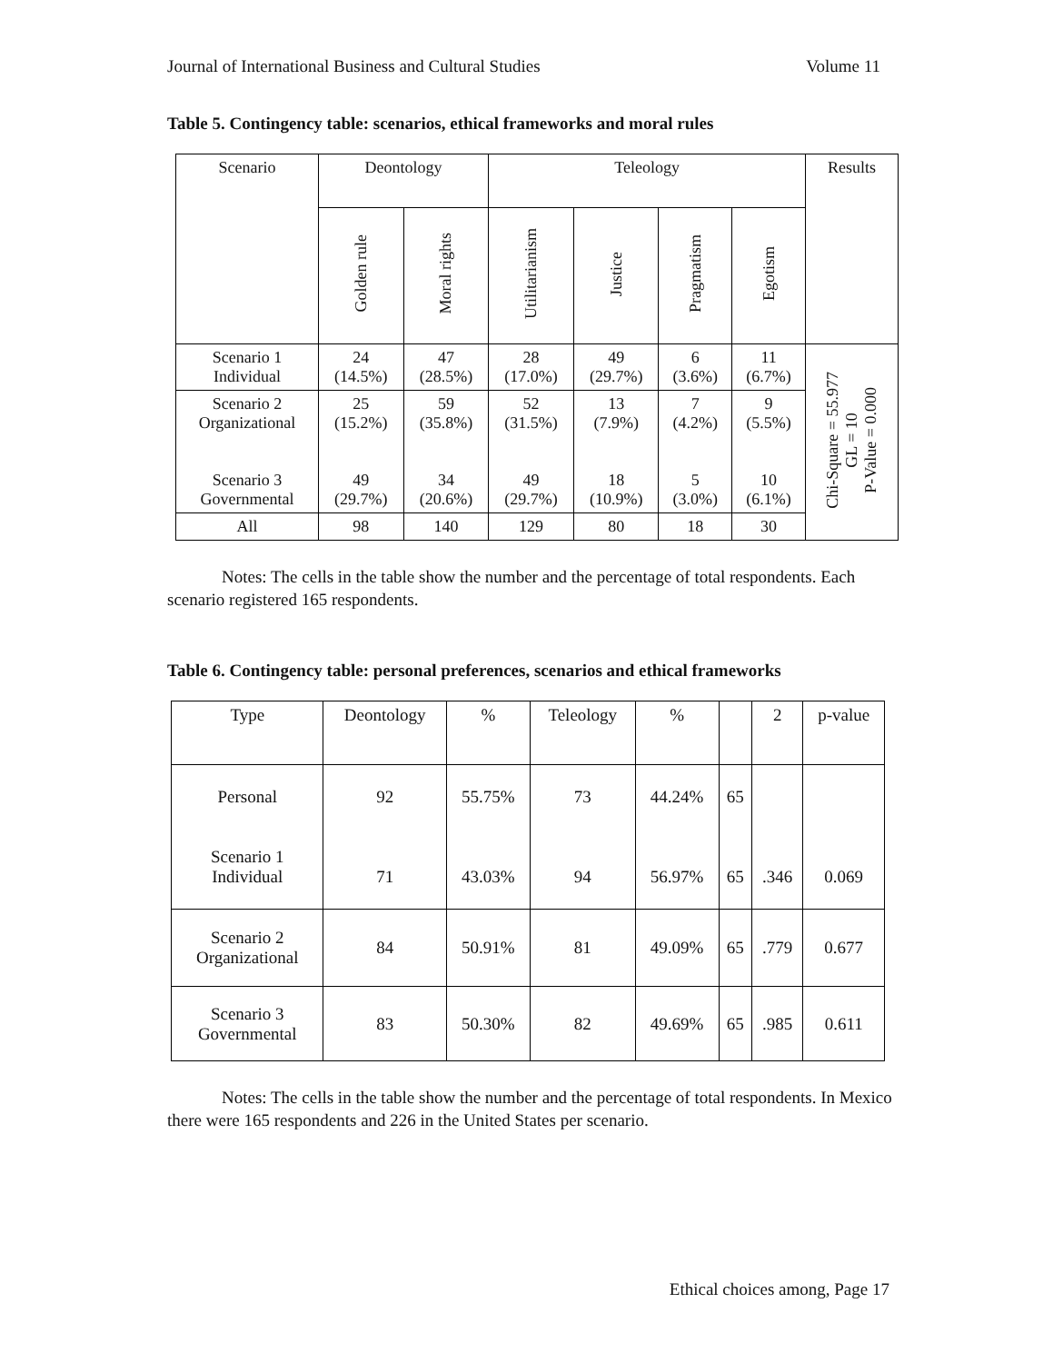Journal of International Business and Cultural Studies Volume 11
Table 5. Contingency table: scenarios, ethical frameworks and moral rules
| Scenario | Deontology | | Teleology | | | | Results |
| --- | --- | --- | --- | --- | --- | --- | --- |
| | Golden rule | Moral rights | Utilitarianism | Justice | Pragmatism | Egotism | |
| Scenario 1 Individual | 24 (14.5%) | 47 (28.5%) | 28 (17.0%) | 49 (29.7%) | 6 (3.6%) | 11 (6.7%) | Chi-Square = 55.977 GL = 10 P-Value = 0.000 |
| Scenario 2 Organizational Scenario 3 Governmental | 25 (15.2%) 49 (29.7%) | 59 (35.8%) 34 (20.6%) | 52 (31.5%) 49 (29.7%) | 13 (7.9%) 18 (10.9%) | 7 (4.2%) 5 (3.0%) | 9 (5.5%) 10 (6.1%) | |
| All | 98 | 140 | 129 | 80 | 18 | 30 | |
Notes: The cells in the table show the number and the percentage of total respondents. Each scenario registered 165 respondents.
Table 6. Contingency table: personal preferences, scenarios and ethical frameworks
| Type | Deontology | % | Teleology | % | | 2 | p-value |
| --- | --- | --- | --- | --- | --- | --- | --- |
| Personal Scenario 1 Individual | 92 71 | 55.75% 43.03% | 73 94 | 44.24% 56.97% | 65 65 | .346 | 0.069 |
| Scenario 2 Organizational | 84 | 50.91% | 81 | 49.09% | 65 | .779 | 0.677 |
| Scenario 3 Governmental | 83 | 50.30% | 82 | 49.69% | 65 | .985 | 0.611 |
Notes: The cells in the table show the number and the percentage of total respondents. In Mexico there were 165 respondents and 226 in the United States per scenario.
Ethical choices among, Page 17